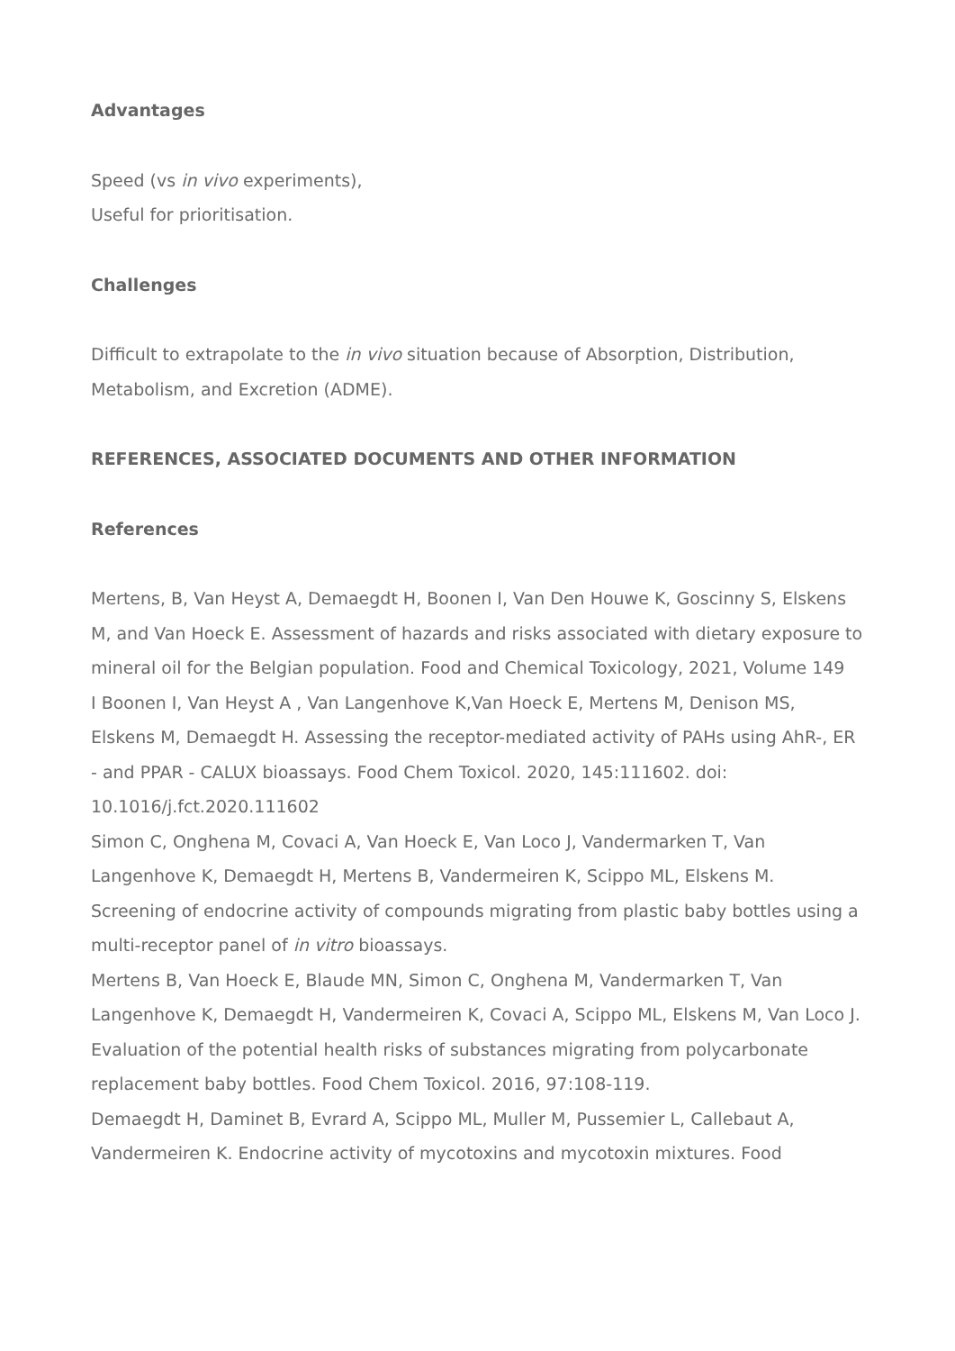Advantages
Speed (vs in vivo experiments),
Useful for prioritisation.
Challenges
Difficult to extrapolate to the in vivo situation because of Absorption, Distribution, Metabolism, and Excretion (ADME).
REFERENCES, ASSOCIATED DOCUMENTS AND OTHER INFORMATION
References
Mertens, B, Van Heyst A, Demaegdt H, Boonen I, Van Den Houwe K, Goscinny S, Elskens M, and Van Hoeck E. Assessment of hazards and risks associated with dietary exposure to mineral oil for the Belgian population. Food and Chemical Toxicology, 2021, Volume 149
I Boonen I, Van Heyst A , Van Langenhove K,Van Hoeck E, Mertens M, Denison MS, Elskens M, Demaegdt H. Assessing the receptor-mediated activity of PAHs using AhR-, ER - and PPAR - CALUX bioassays. Food Chem Toxicol. 2020, 145:111602. doi: 10.1016/j.fct.2020.111602
Simon C, Onghena M, Covaci A, Van Hoeck E, Van Loco J, Vandermarken T, Van Langenhove K, Demaegdt H, Mertens B, Vandermeiren K, Scippo ML, Elskens M. Screening of endocrine activity of compounds migrating from plastic baby bottles using a multi-receptor panel of in vitro bioassays.
Mertens B, Van Hoeck E, Blaude MN, Simon C, Onghena M, Vandermarken T, Van Langenhove K, Demaegdt H, Vandermeiren K, Covaci A, Scippo ML, Elskens M, Van Loco J. Evaluation of the potential health risks of substances migrating from polycarbonate replacement baby bottles. Food Chem Toxicol. 2016, 97:108-119.
Demaegdt H, Daminet B, Evrard A, Scippo ML, Muller M, Pussemier L, Callebaut A, Vandermeiren K. Endocrine activity of mycotoxins and mycotoxin mixtures. Food